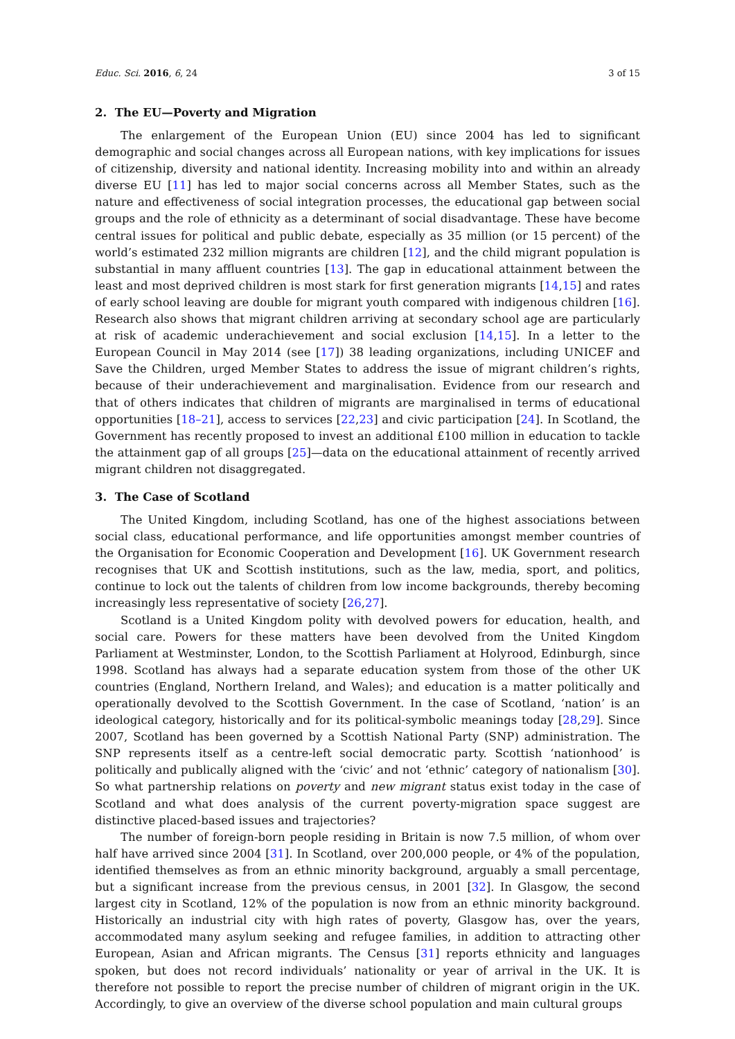Educ. Sci. 2016, 6, 24 3 of 15
2. The EU—Poverty and Migration
The enlargement of the European Union (EU) since 2004 has led to significant demographic and social changes across all European nations, with key implications for issues of citizenship, diversity and national identity. Increasing mobility into and within an already diverse EU [11] has led to major social concerns across all Member States, such as the nature and effectiveness of social integration processes, the educational gap between social groups and the role of ethnicity as a determinant of social disadvantage. These have become central issues for political and public debate, especially as 35 million (or 15 percent) of the world’s estimated 232 million migrants are children [12], and the child migrant population is substantial in many affluent countries [13]. The gap in educational attainment between the least and most deprived children is most stark for first generation migrants [14,15] and rates of early school leaving are double for migrant youth compared with indigenous children [16]. Research also shows that migrant children arriving at secondary school age are particularly at risk of academic underachievement and social exclusion [14,15]. In a letter to the European Council in May 2014 (see [17]) 38 leading organizations, including UNICEF and Save the Children, urged Member States to address the issue of migrant children’s rights, because of their underachievement and marginalisation. Evidence from our research and that of others indicates that children of migrants are marginalised in terms of educational opportunities [18–21], access to services [22,23] and civic participation [24]. In Scotland, the Government has recently proposed to invest an additional £100 million in education to tackle the attainment gap of all groups [25]—data on the educational attainment of recently arrived migrant children not disaggregated.
3. The Case of Scotland
The United Kingdom, including Scotland, has one of the highest associations between social class, educational performance, and life opportunities amongst member countries of the Organisation for Economic Cooperation and Development [16]. UK Government research recognises that UK and Scottish institutions, such as the law, media, sport, and politics, continue to lock out the talents of children from low income backgrounds, thereby becoming increasingly less representative of society [26,27].
Scotland is a United Kingdom polity with devolved powers for education, health, and social care. Powers for these matters have been devolved from the United Kingdom Parliament at Westminster, London, to the Scottish Parliament at Holyrood, Edinburgh, since 1998. Scotland has always had a separate education system from those of the other UK countries (England, Northern Ireland, and Wales); and education is a matter politically and operationally devolved to the Scottish Government. In the case of Scotland, ‘nation’ is an ideological category, historically and for its political-symbolic meanings today [28,29]. Since 2007, Scotland has been governed by a Scottish National Party (SNP) administration. The SNP represents itself as a centre-left social democratic party. Scottish ‘nationhood’ is politically and publically aligned with the ‘civic’ and not ‘ethnic’ category of nationalism [30]. So what partnership relations on poverty and new migrant status exist today in the case of Scotland and what does analysis of the current poverty-migration space suggest are distinctive placed-based issues and trajectories?
The number of foreign-born people residing in Britain is now 7.5 million, of whom over half have arrived since 2004 [31]. In Scotland, over 200,000 people, or 4% of the population, identified themselves as from an ethnic minority background, arguably a small percentage, but a significant increase from the previous census, in 2001 [32]. In Glasgow, the second largest city in Scotland, 12% of the population is now from an ethnic minority background. Historically an industrial city with high rates of poverty, Glasgow has, over the years, accommodated many asylum seeking and refugee families, in addition to attracting other European, Asian and African migrants. The Census [31] reports ethnicity and languages spoken, but does not record individuals’ nationality or year of arrival in the UK. It is therefore not possible to report the precise number of children of migrant origin in the UK. Accordingly, to give an overview of the diverse school population and main cultural groups